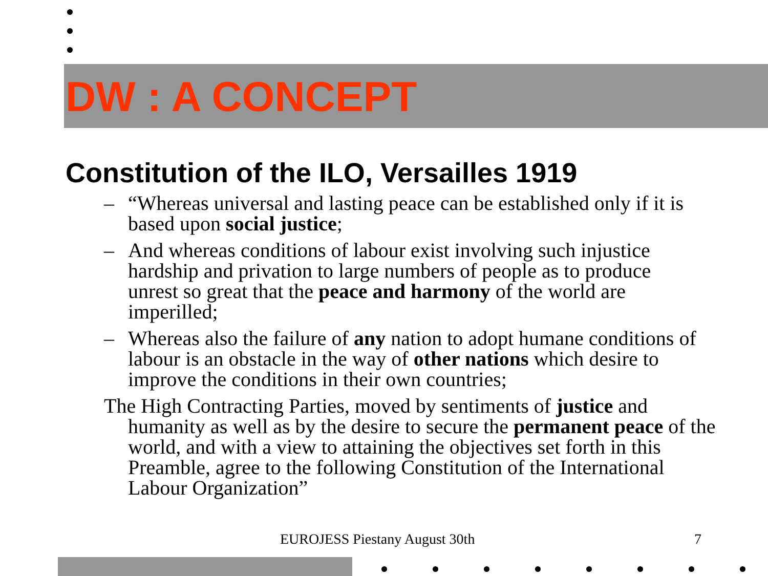DW : A CONCEPT
Constitution of the ILO, Versailles 1919
– “Whereas universal and lasting peace can be established only if it is based upon social justice;
– And whereas conditions of labour exist involving such injustice hardship and privation to large numbers of people as to produce unrest so great that the peace and harmony of the world are imperilled;
– Whereas also the failure of any nation to adopt humane conditions of labour is an obstacle in the way of other nations which desire to improve the conditions in their own countries;
The High Contracting Parties, moved by sentiments of justice and humanity as well as by the desire to secure the permanent peace of the world, and with a view to attaining the objectives set forth in this Preamble, agree to the following Constitution of the International Labour Organization”
EUROJESS Piestany August 30th 7